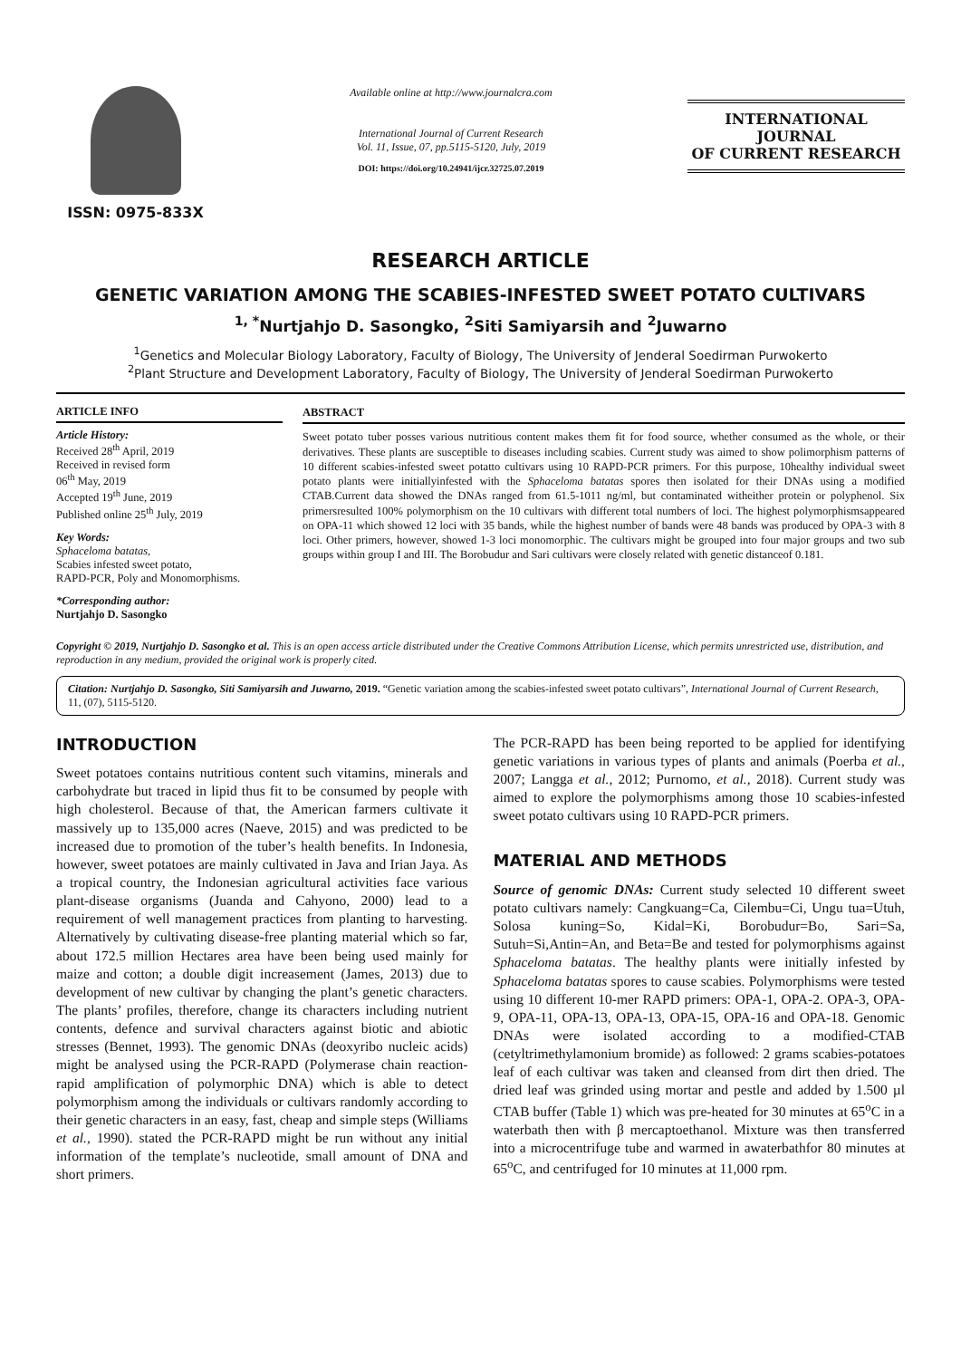ISSN: 0975-833X
Available online at http://www.journalcra.com
International Journal of Current Research
Vol. 11, Issue, 07, pp.5115-5120, July, 2019
DOI: https://doi.org/10.24941/ijcr.32725.07.2019
INTERNATIONAL JOURNAL
OF CURRENT RESEARCH
RESEARCH ARTICLE
GENETIC VARIATION AMONG THE SCABIES-INFESTED SWEET POTATO CULTIVARS
<sup>1, *</sup>Nurtjahjo D. Sasongko, <sup>2</sup>Siti Samiyarsih and <sup>2</sup>Juwarno
<sup>1</sup> Genetics and Molecular Biology Laboratory, Faculty of Biology, The University of Jenderal Soedirman Purwokerto
<sup>2</sup> Plant Structure and Development Laboratory, Faculty of Biology, The University of Jenderal Soedirman Purwokerto
ARTICLE INFO
Article History:
Received 28<sup>th</sup> April, 2019
Received in revised form
06<sup>th</sup> May, 2019
Accepted 19<sup>th</sup> June, 2019
Published online 25<sup>th</sup> July, 2019
Key Words:
Sphaceloma batatas,
Scabies infested sweet potato,
RAPD-PCR, Poly and Monomorphisms.
*Corresponding author:
Nurtjahjo D. Sasongko
ABSTRACT
Sweet potato tuber posses various nutritious content makes them fit for food source, whether consumed as the whole, or their derivatives. These plants are susceptible to diseases including scabies. Current study was aimed to show polimorphism patterns of 10 different scabies-infested sweet potatto cultivars using 10 RAPD-PCR primers. For this purpose, 10healthy individual sweet potato plants were initiallyinfested with the Sphaceloma batatas spores then isolated for their DNAs using a modified CTAB.Current data showed the DNAs ranged from 61.5-1011 ng/ml, but contaminated witheither protein or polyphenol. Six primersresulted 100% polymorphism on the 10 cultivars with different total numbers of loci. The highest polymorphismsappeared on OPA-11 which showed 12 loci with 35 bands, while the highest number of bands were 48 bands was produced by OPA-3 with 8 loci. Other primers, however, showed 1-3 loci monomorphic. The cultivars might be grouped into four major groups and two sub groups within group I and III. The Borobudur and Sari cultivars were closely related with genetic distanceof 0.181.
Copyright © 2019, Nurtjahjo D. Sasongko et al. This is an open access article distributed under the Creative Commons Attribution License, which permits unrestricted use, distribution, and reproduction in any medium, provided the original work is properly cited.
Citation: Nurtjahjo D. Sasongko, Siti Samiyarsih and Juwarno, 2019. “Genetic variation among the scabies-infested sweet potato cultivars”, International Journal of Current Research, 11, (07), 5115-5120.
INTRODUCTION
Sweet potatoes contains nutritious content such vitamins, minerals and carbohydrate but traced in lipid thus fit to be consumed by people with high cholesterol. Because of that, the American farmers cultivate it massively up to 135,000 acres (Naeve, 2015) and was predicted to be increased due to promotion of the tuber’s health benefits. In Indonesia, however, sweet potatoes are mainly cultivated in Java and Irian Jaya. As a tropical country, the Indonesian agricultural activities face various plant-disease organisms (Juanda and Cahyono, 2000) lead to a requirement of well management practices from planting to harvesting. Alternatively by cultivating disease-free planting material which so far, about 172.5 million Hectares area have been being used mainly for maize and cotton; a double digit increasement (James, 2013) due to development of new cultivar by changing the plant’s genetic characters. The plants’ profiles, therefore, change its characters including nutrient contents, defence and survival characters against biotic and abiotic stresses (Bennet, 1993). The genomic DNAs (deoxyribo nucleic acids) might be analysed using the PCR-RAPD (Polymerase chain reaction-rapid amplification of polymorphic DNA) which is able to detect polymorphism among the individuals or cultivars randomly according to their genetic characters in an easy, fast, cheap and simple steps (Williams et al., 1990). stated the PCR-RAPD might be run without any initial information of the template’s nucleotide, small amount of DNA and short primers.
The PCR-RAPD has been being reported to be applied for identifying genetic variations in various types of plants and animals (Poerba et al., 2007; Langga et al., 2012; Purnomo, et al., 2018). Current study was aimed to explore the polymorphisms among those 10 scabies-infested sweet potato cultivars using 10 RAPD-PCR primers.
MATERIAL AND METHODS
Source of genomic DNAs: Current study selected 10 different sweet potato cultivars namely: Cangkuang=Ca, Cilembu=Ci, Ungu tua=Utuh, Solosa kuning=So, Kidal=Ki, Borobudur=Bo, Sari=Sa, Sutuh=Si,Antin=An, and Beta=Be and tested for polymorphisms against Sphaceloma batatas. The healthy plants were initially infested by Sphaceloma batatas spores to cause scabies. Polymorphisms were tested using 10 different 10-mer RAPD primers: OPA-1, OPA-2. OPA-3, OPA-9, OPA-11, OPA-13, OPA-13, OPA-15, OPA-16 and OPA-18. Genomic DNAs were isolated according to a modified-CTAB (cetyltrimethylamonium bromide) as followed: 2 grams scabies-potatoes leaf of each cultivar was taken and cleansed from dirt then dried. The dried leaf was grinded using mortar and pestle and added by 1.500 µl CTAB buffer (Table 1) which was pre-heated for 30 minutes at 65<sup>o</sup>C in a waterbath then with β mercaptoethanol. Mixture was then transferred into a microcentrifuge tube and warmed in awaterbathfor 80 minutes at 65<sup>o</sup>C, and centrifuged for 10 minutes at 11,000 rpm.